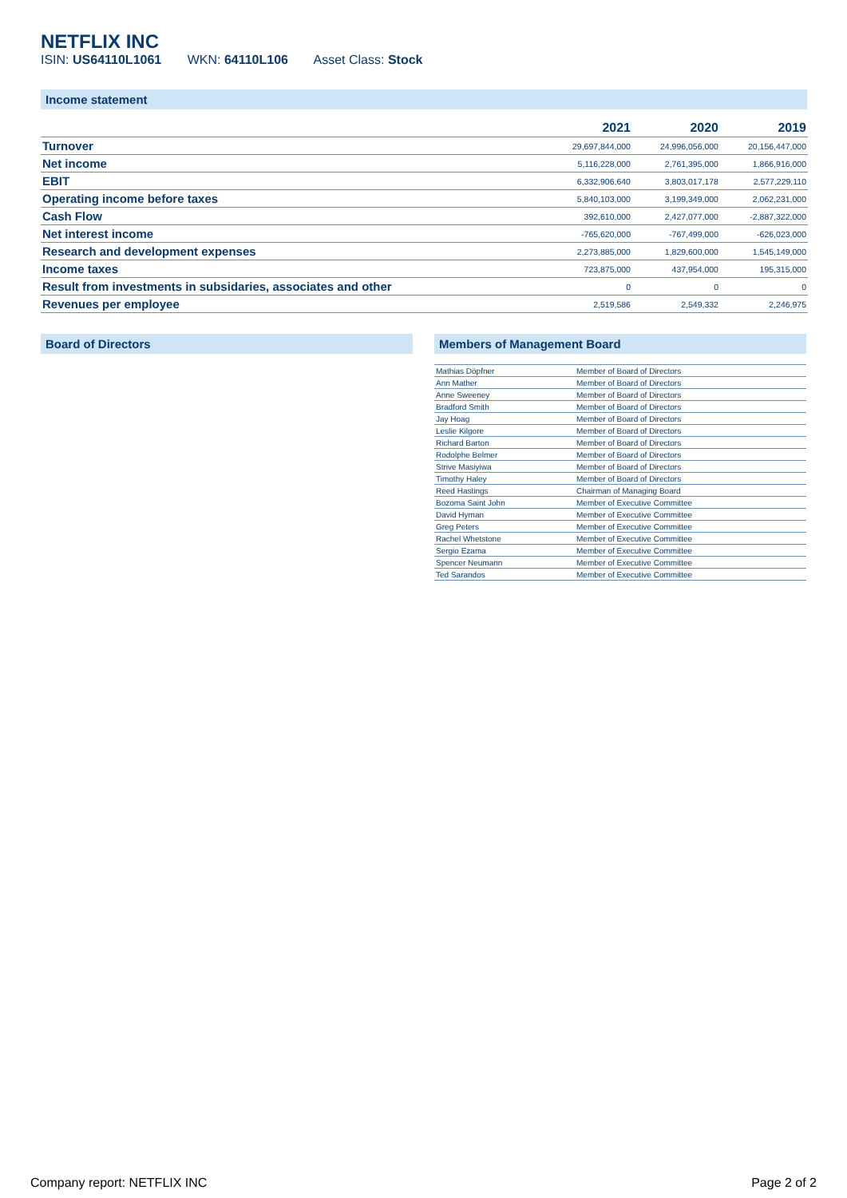NETFLIX INC
ISIN: US64110L1061 WKN: 64110L106 Asset Class: Stock
Income statement
| | 2021 | 2020 | 2019 |
| --- | --- | --- | --- |
| Turnover | 29,697,844,000 | 24,996,056,000 | 20,156,447,000 |
| Net income | 5,116,228,000 | 2,761,395,000 | 1,866,916,000 |
| EBIT | 6,332,906,640 | 3,803,017,178 | 2,577,229,110 |
| Operating income before taxes | 5,840,103,000 | 3,199,349,000 | 2,062,231,000 |
| Cash Flow | 392,610,000 | 2,427,077,000 | -2,887,322,000 |
| Net interest income | -765,620,000 | -767,499,000 | -626,023,000 |
| Research and development expenses | 2,273,885,000 | 1,829,600,000 | 1,545,149,000 |
| Income taxes | 723,875,000 | 437,954,000 | 195,315,000 |
| Result from investments in subsidaries, associates and other | 0 | 0 | 0 |
| Revenues per employee | 2,519,586 | 2,549,332 | 2,246,975 |
Board of Directors Members of Management Board
| Mathias Döpfner | Member of Board of Directors |
| Ann Mather | Member of Board of Directors |
| Anne Sweeney | Member of Board of Directors |
| Bradford Smith | Member of Board of Directors |
| Jay Hoag | Member of Board of Directors |
| Leslie Kilgore | Member of Board of Directors |
| Richard Barton | Member of Board of Directors |
| Rodolphe Belmer | Member of Board of Directors |
| Strive Masiyiwa | Member of Board of Directors |
| Timothy Haley | Member of Board of Directors |
| Reed Hastings | Chairman of Managing Board |
| Bozoma Saint John | Member of Executive Committee |
| David Hyman | Member of Executive Committee |
| Greg Peters | Member of Executive Committee |
| Rachel Whetstone | Member of Executive Committee |
| Sergio Ezama | Member of Executive Committee |
| Spencer Neumann | Member of Executive Committee |
| Ted Sarandos | Member of Executive Committee |
Company report: NETFLIX INC Page 2 of 2